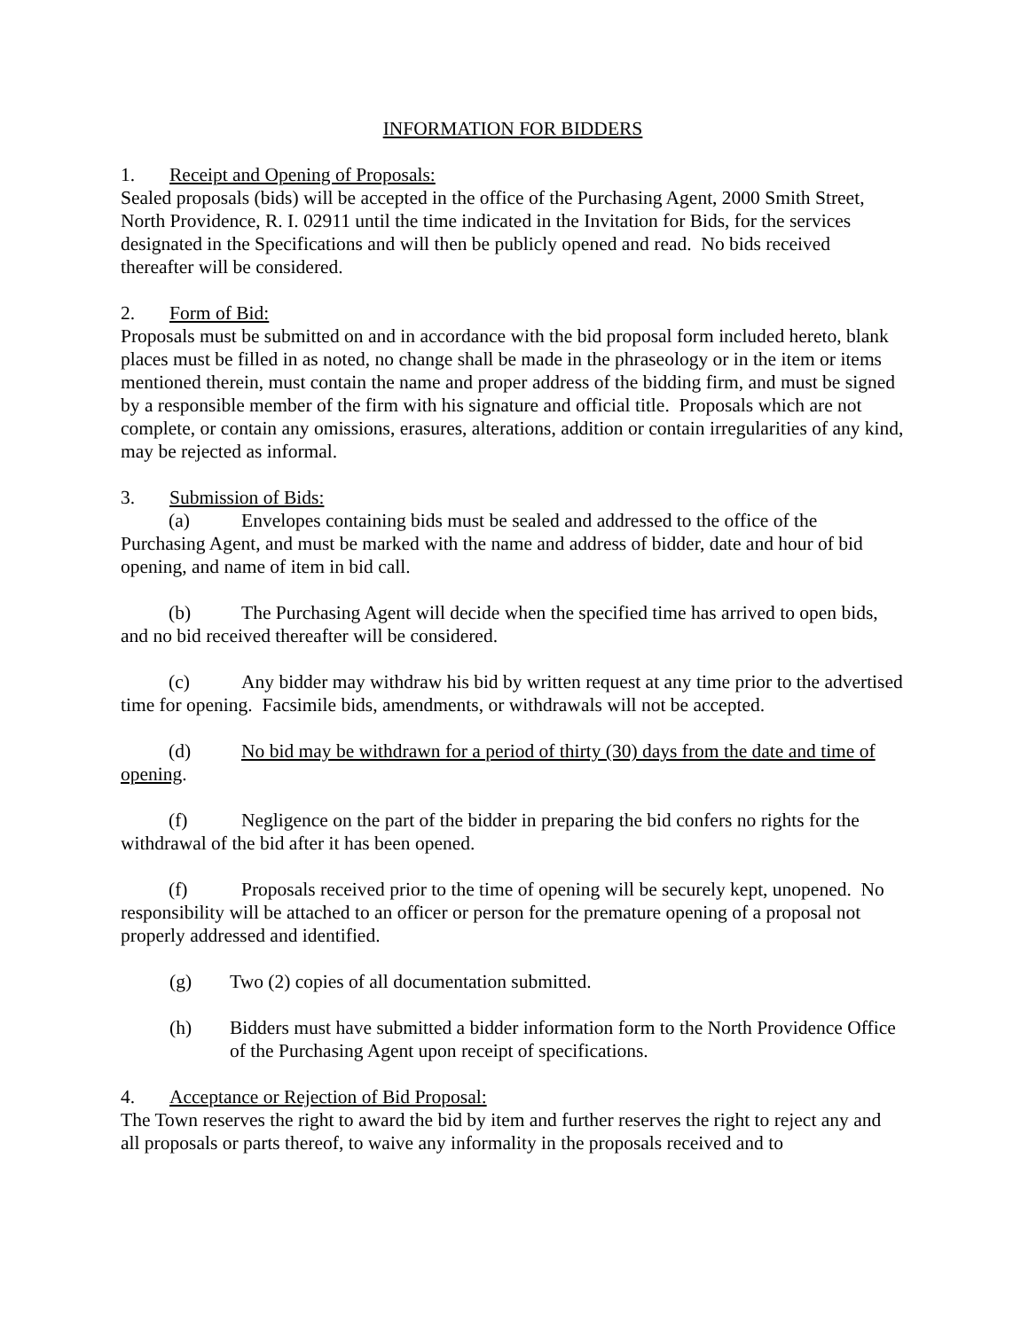INFORMATION FOR BIDDERS
1. Receipt and Opening of Proposals:
Sealed proposals (bids) will be accepted in the office of the Purchasing Agent, 2000 Smith Street, North Providence, R. I. 02911 until the time indicated in the Invitation for Bids, for the services designated in the Specifications and will then be publicly opened and read. No bids received thereafter will be considered.
2. Form of Bid:
Proposals must be submitted on and in accordance with the bid proposal form included hereto, blank places must be filled in as noted, no change shall be made in the phraseology or in the item or items mentioned therein, must contain the name and proper address of the bidding firm, and must be signed by a responsible member of the firm with his signature and official title. Proposals which are not complete, or contain any omissions, erasures, alterations, addition or contain irregularities of any kind, may be rejected as informal.
3. Submission of Bids:
(a) Envelopes containing bids must be sealed and addressed to the office of the Purchasing Agent, and must be marked with the name and address of bidder, date and hour of bid opening, and name of item in bid call.
(b) The Purchasing Agent will decide when the specified time has arrived to open bids, and no bid received thereafter will be considered.
(c) Any bidder may withdraw his bid by written request at any time prior to the advertised time for opening. Facsimile bids, amendments, or withdrawals will not be accepted.
(d) No bid may be withdrawn for a period of thirty (30) days from the date and time of opening.
(f) Negligence on the part of the bidder in preparing the bid confers no rights for the withdrawal of the bid after it has been opened.
(f) Proposals received prior to the time of opening will be securely kept, unopened. No responsibility will be attached to an officer or person for the premature opening of a proposal not properly addressed and identified.
(g) Two (2) copies of all documentation submitted.
(h) Bidders must have submitted a bidder information form to the North Providence Office of the Purchasing Agent upon receipt of specifications.
4. Acceptance or Rejection of Bid Proposal:
The Town reserves the right to award the bid by item and further reserves the right to reject any and all proposals or parts thereof, to waive any informality in the proposals received and to